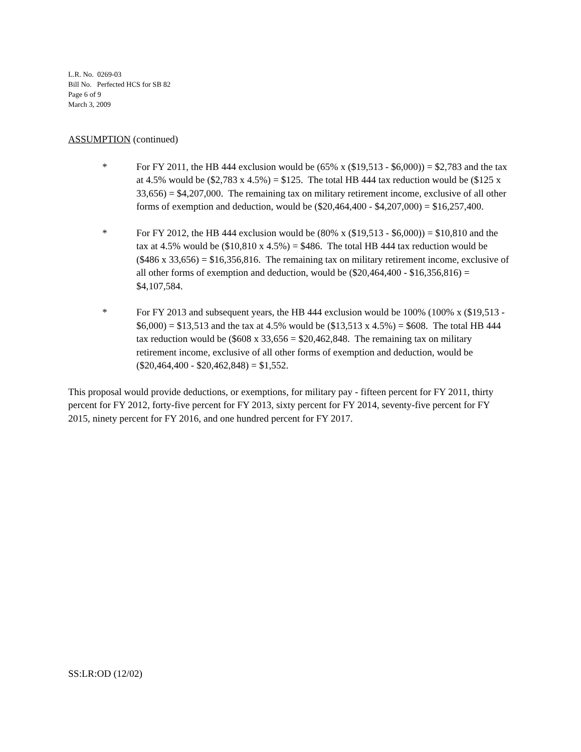L.R. No. 0269-03
Bill No. Perfected HCS for SB 82
Page 6 of 9
March 3, 2009
ASSUMPTION (continued)
* For FY 2011, the HB 444 exclusion would be (65% x ($19,513 - $6,000)) = $2,783 and the tax at 4.5% would be ($2,783 x 4.5%) = $125. The total HB 444 tax reduction would be ($125 x 33,656) = $4,207,000. The remaining tax on military retirement income, exclusive of all other forms of exemption and deduction, would be ($20,464,400 - $4,207,000) = $16,257,400.
* For FY 2012, the HB 444 exclusion would be (80% x ($19,513 - $6,000)) = $10,810 and the tax at 4.5% would be ($10,810 x 4.5%) = $486. The total HB 444 tax reduction would be ($486 x 33,656) = $16,356,816. The remaining tax on military retirement income, exclusive of all other forms of exemption and deduction, would be ($20,464,400 - $16,356,816) = $4,107,584.
* For FY 2013 and subsequent years, the HB 444 exclusion would be 100% (100% x ($19,513 - $6,000) = $13,513 and the tax at 4.5% would be ($13,513 x 4.5%) = $608. The total HB 444 tax reduction would be ($608 x 33,656 = $20,462,848. The remaining tax on military retirement income, exclusive of all other forms of exemption and deduction, would be ($20,464,400 - $20,462,848) = $1,552.
This proposal would provide deductions, or exemptions, for military pay - fifteen percent for FY 2011, thirty percent for FY 2012, forty-five percent for FY 2013, sixty percent for FY 2014, seventy-five percent for FY 2015, ninety percent for FY 2016, and one hundred percent for FY 2017.
SS:LR:OD (12/02)